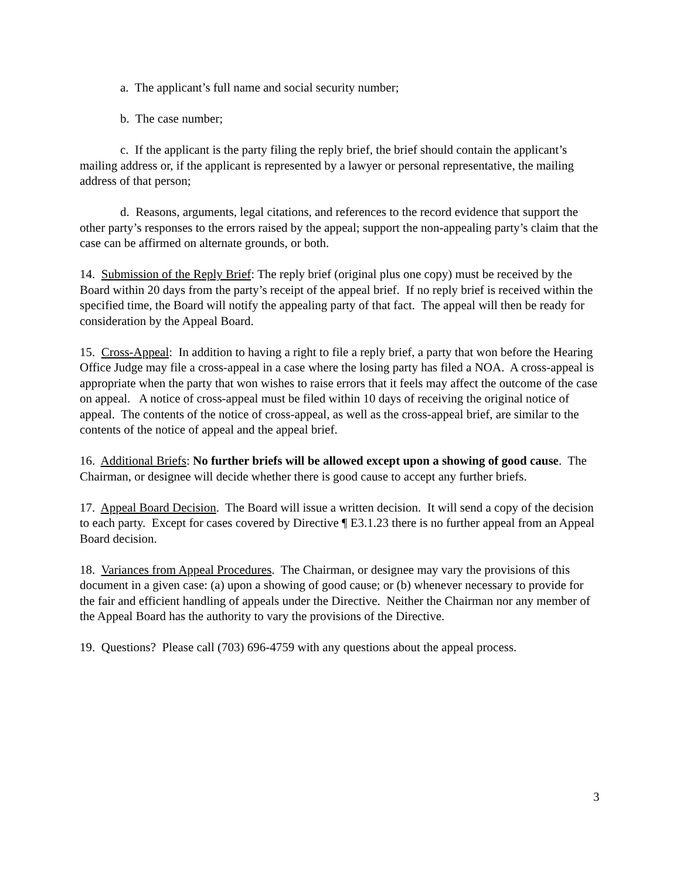a. The applicant’s full name and social security number;
b. The case number;
c. If the applicant is the party filing the reply brief, the brief should contain the applicant’s mailing address or, if the applicant is represented by a lawyer or personal representative, the mailing address of that person;
d. Reasons, arguments, legal citations, and references to the record evidence that support the other party’s responses to the errors raised by the appeal; support the non-appealing party’s claim that the case can be affirmed on alternate grounds, or both.
14. Submission of the Reply Brief: The reply brief (original plus one copy) must be received by the Board within 20 days from the party’s receipt of the appeal brief. If no reply brief is received within the specified time, the Board will notify the appealing party of that fact. The appeal will then be ready for consideration by the Appeal Board.
15. Cross-Appeal: In addition to having a right to file a reply brief, a party that won before the Hearing Office Judge may file a cross-appeal in a case where the losing party has filed a NOA. A cross-appeal is appropriate when the party that won wishes to raise errors that it feels may affect the outcome of the case on appeal. A notice of cross-appeal must be filed within 10 days of receiving the original notice of appeal. The contents of the notice of cross-appeal, as well as the cross-appeal brief, are similar to the contents of the notice of appeal and the appeal brief.
16. Additional Briefs: No further briefs will be allowed except upon a showing of good cause. The Chairman, or designee will decide whether there is good cause to accept any further briefs.
17. Appeal Board Decision. The Board will issue a written decision. It will send a copy of the decision to each party. Except for cases covered by Directive ¶ E3.1.23 there is no further appeal from an Appeal Board decision.
18. Variances from Appeal Procedures. The Chairman, or designee may vary the provisions of this document in a given case: (a) upon a showing of good cause; or (b) whenever necessary to provide for the fair and efficient handling of appeals under the Directive. Neither the Chairman nor any member of the Appeal Board has the authority to vary the provisions of the Directive.
19. Questions? Please call (703) 696-4759 with any questions about the appeal process.
3